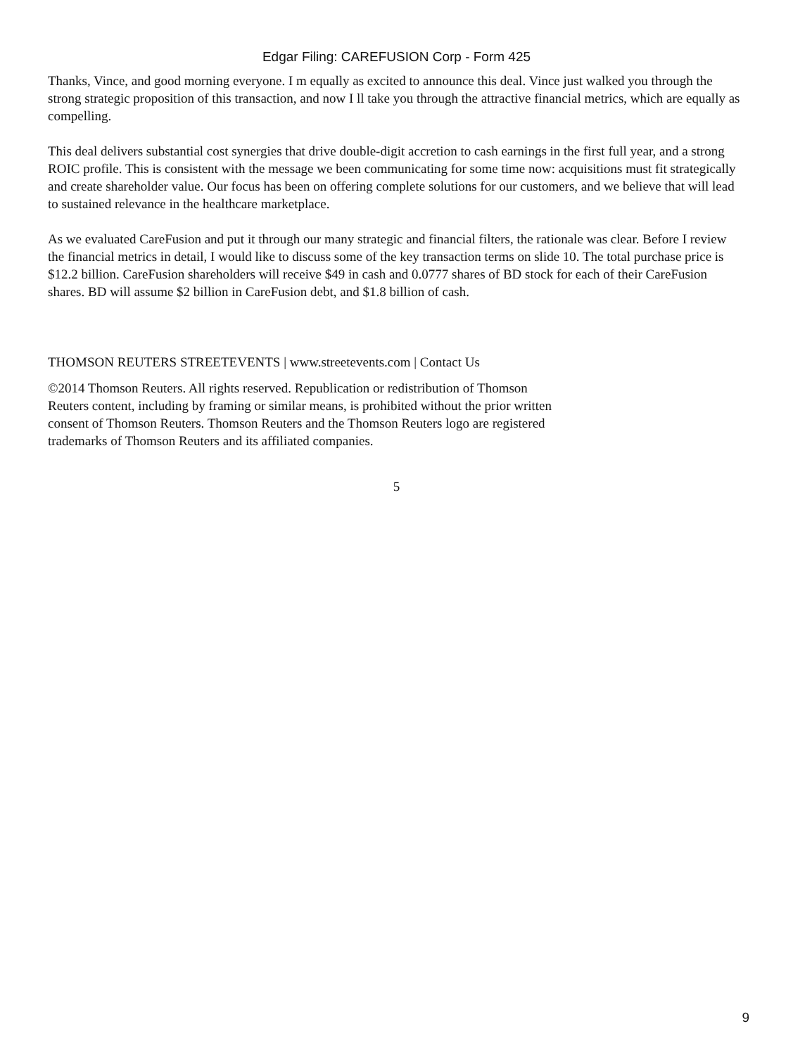Edgar Filing: CAREFUSION Corp - Form 425
Thanks, Vince, and good morning everyone. I m equally as excited to announce this deal. Vince just walked you through the strong strategic proposition of this transaction, and now I ll take you through the attractive financial metrics, which are equally as compelling.
This deal delivers substantial cost synergies that drive double-digit accretion to cash earnings in the first full year, and a strong ROIC profile. This is consistent with the message we been communicating for some time now: acquisitions must fit strategically and create shareholder value. Our focus has been on offering complete solutions for our customers, and we believe that will lead to sustained relevance in the healthcare marketplace.
As we evaluated CareFusion and put it through our many strategic and financial filters, the rationale was clear. Before I review the financial metrics in detail, I would like to discuss some of the key transaction terms on slide 10. The total purchase price is $12.2 billion. CareFusion shareholders will receive $49 in cash and 0.0777 shares of BD stock for each of their CareFusion shares. BD will assume $2 billion in CareFusion debt, and $1.8 billion of cash.
THOMSON REUTERS STREETEVENTS | www.streetevents.com | Contact Us
©2014 Thomson Reuters. All rights reserved. Republication or redistribution of Thomson Reuters content, including by framing or similar means, is prohibited without the prior written consent of Thomson Reuters. Thomson Reuters and the Thomson Reuters logo are registered trademarks of Thomson Reuters and its affiliated companies.
5
9